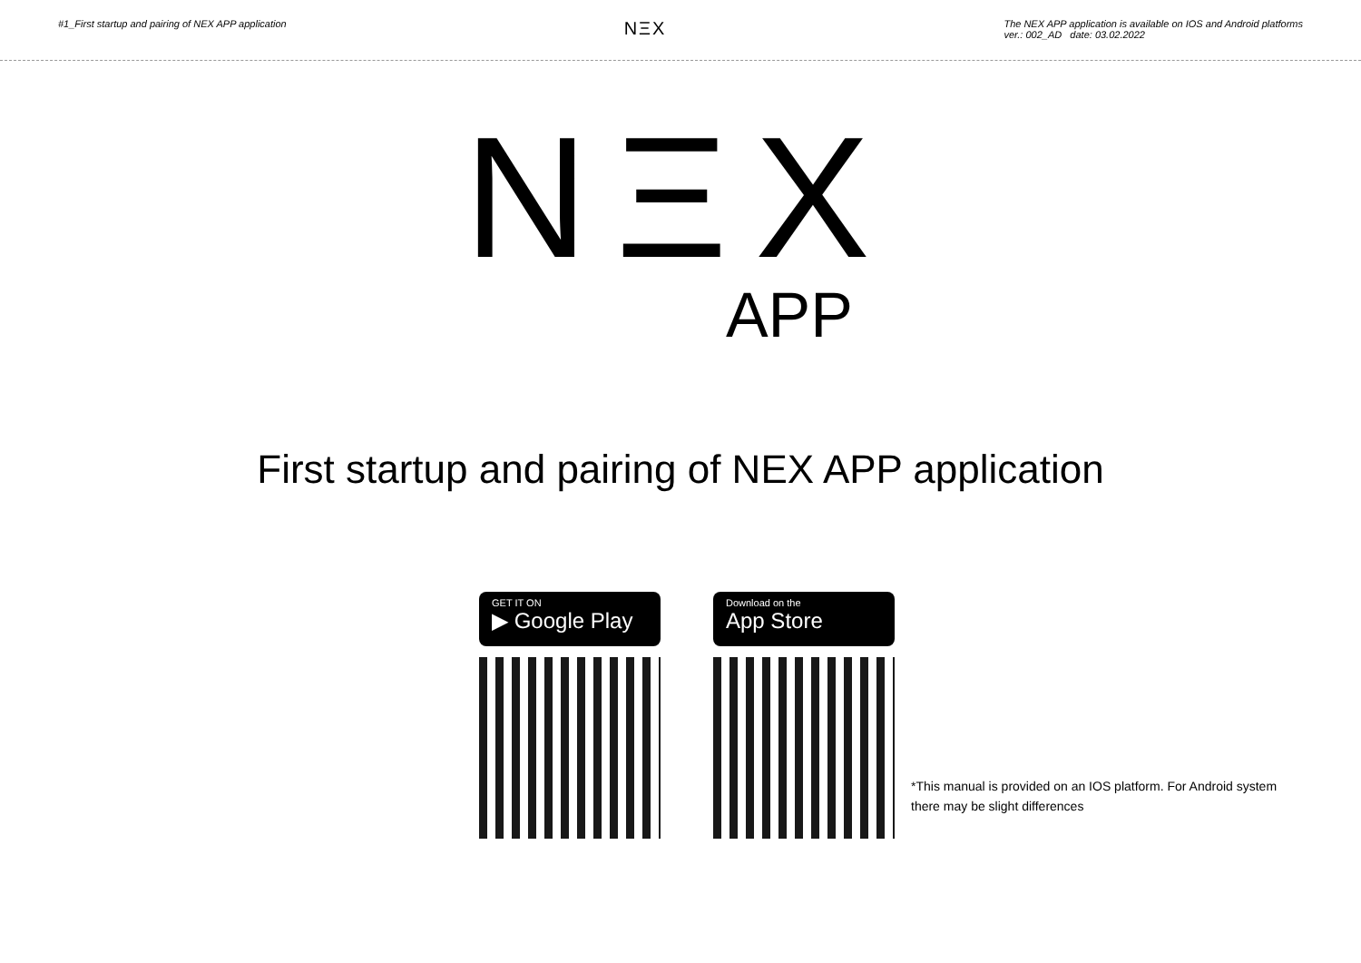#1_First startup and pairing of NEX APP application
NΞX
The NEX APP application is available on IOS and Android platforms
ver.: 002_AD date: 03.02.2022
NΞX
APP
First startup and pairing of NEX APP application
GET IT ON
▶ Google Play
Download on the
App Store
*This manual is provided on an IOS platform. For Android system there may be slight differences